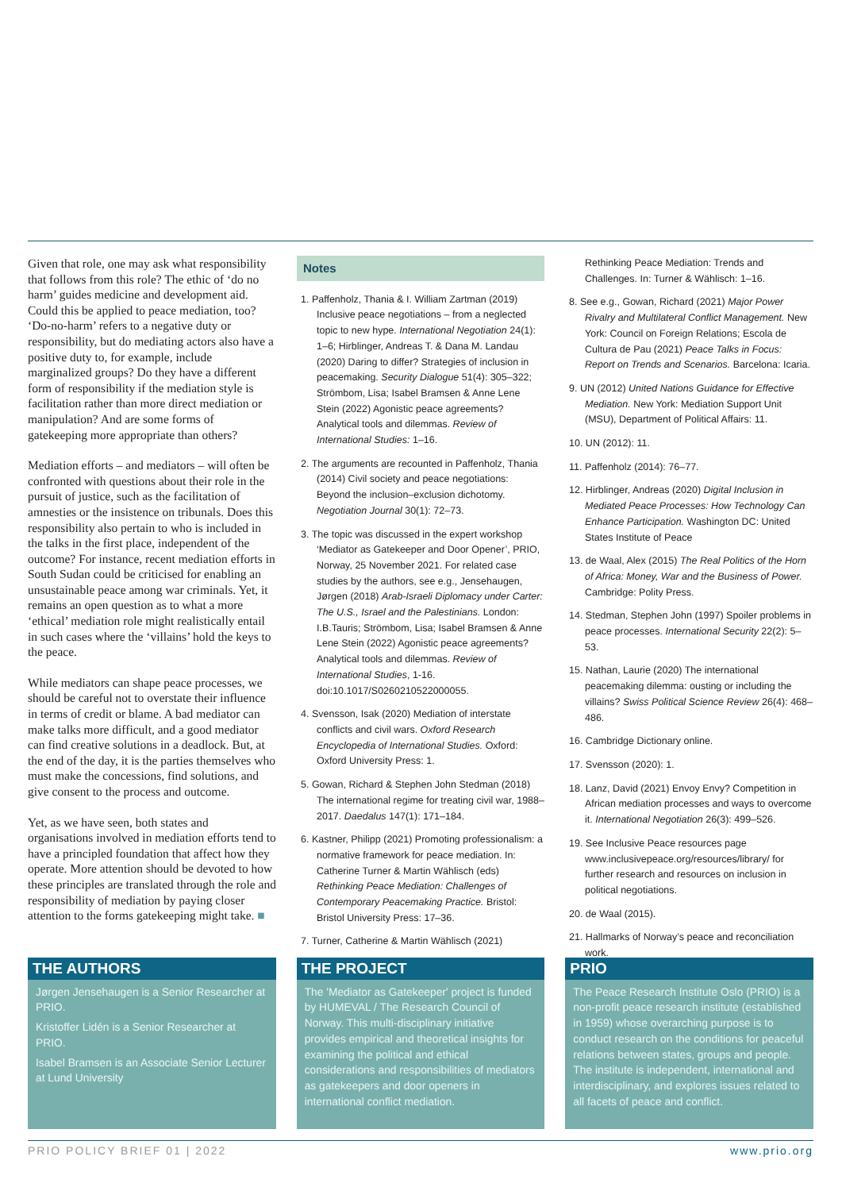Given that role, one may ask what responsibility that follows from this role? The ethic of ‘do no harm’ guides medicine and development aid. Could this be applied to peace mediation, too? ‘Do-no-harm’ refers to a negative duty or responsibility, but do mediating actors also have a positive duty to, for example, include marginalized groups? Do they have a different form of responsibility if the mediation style is facilitation rather than more direct mediation or manipulation? And are some forms of gatekeeping more appropriate than others?
Mediation efforts – and mediators – will often be confronted with questions about their role in the pursuit of justice, such as the facilitation of amnesties or the insistence on tribunals. Does this responsibility also pertain to who is included in the talks in the first place, independent of the outcome? For instance, recent mediation efforts in South Sudan could be criticised for enabling an unsustainable peace among war criminals. Yet, it remains an open question as to what a more ‘ethical’ mediation role might realistically entail in such cases where the ‘villains’ hold the keys to the peace.
While mediators can shape peace processes, we should be careful not to overstate their influence in terms of credit or blame. A bad mediator can make talks more difficult, and a good mediator can find creative solutions in a deadlock. But, at the end of the day, it is the parties themselves who must make the concessions, find solutions, and give consent to the process and outcome.
Yet, as we have seen, both states and organisations involved in mediation efforts tend to have a principled foundation that affect how they operate. More attention should be devoted to how these principles are translated through the role and responsibility of mediation by paying closer attention to the forms gatekeeping might take. ■
Notes
1. Paffenholz, Thania & I. William Zartman (2019) Inclusive peace negotiations – from a neglected topic to new hype. International Negotiation 24(1): 1–6; Hirblinger, Andreas T. & Dana M. Landau (2020) Daring to differ? Strategies of inclusion in peacemaking. Security Dialogue 51(4): 305–322; Strömbom, Lisa; Isabel Bramsen & Anne Lene Stein (2022) Agonistic peace agreements? Analytical tools and dilemmas. Review of International Studies: 1–16.
2. The arguments are recounted in Paffenholz, Thania (2014) Civil society and peace negotiations: Beyond the inclusion–exclusion dichotomy. Negotiation Journal 30(1): 72–73.
3. The topic was discussed in the expert workshop ‘Mediator as Gatekeeper and Door Opener’, PRIO, Norway, 25 November 2021. For related case studies by the authors, see e.g., Jensehaugen, Jørgen (2018) Arab-Israeli Diplomacy under Carter: The U.S., Israel and the Palestinians. London: I.B.Tauris; Strömbom, Lisa; Isabel Bramsen & Anne Lene Stein (2022) Agonistic peace agreements? Analytical tools and dilemmas. Review of International Studies, 1-16. doi:10.1017/S0260210522000055.
4. Svensson, Isak (2020) Mediation of interstate conflicts and civil wars. Oxford Research Encyclopedia of International Studies. Oxford: Oxford University Press: 1.
5. Gowan, Richard & Stephen John Stedman (2018) The international regime for treating civil war, 1988–2017. Daedalus 147(1): 171–184.
6. Kastner, Philipp (2021) Promoting professionalism: a normative framework for peace mediation. In: Catherine Turner & Martin Wählisch (eds) Rethinking Peace Mediation: Challenges of Contemporary Peacemaking Practice. Bristol: Bristol University Press: 17–36.
7. Turner, Catherine & Martin Wählisch (2021)
Rethinking Peace Mediation: Trends and Challenges. In: Turner & Wählisch: 1–16.
8. See e.g., Gowan, Richard (2021) Major Power Rivalry and Multilateral Conflict Management. New York: Council on Foreign Relations; Escola de Cultura de Pau (2021) Peace Talks in Focus: Report on Trends and Scenarios. Barcelona: Icaria.
9. UN (2012) United Nations Guidance for Effective Mediation. New York: Mediation Support Unit (MSU), Department of Political Affairs: 11.
10. UN (2012): 11.
11. Paffenholz (2014): 76–77.
12. Hirblinger, Andreas (2020) Digital Inclusion in Mediated Peace Processes: How Technology Can Enhance Participation. Washington DC: United States Institute of Peace
13. de Waal, Alex (2015) The Real Politics of the Horn of Africa: Money, War and the Business of Power. Cambridge: Polity Press.
14. Stedman, Stephen John (1997) Spoiler problems in peace processes. International Security 22(2): 5–53.
15. Nathan, Laurie (2020) The international peacemaking dilemma: ousting or including the villains? Swiss Political Science Review 26(4): 468–486.
16. Cambridge Dictionary online.
17. Svensson (2020): 1.
18. Lanz, David (2021) Envoy Envy? Competition in African mediation processes and ways to overcome it. International Negotiation 26(3): 499–526.
19. See Inclusive Peace resources page www.inclusivepeace.org/resources/library/ for further research and resources on inclusion in political negotiations.
20. de Waal (2015).
21. Hallmarks of Norway’s peace and reconciliation work.
THE AUTHORS
Jørgen Jensehaugen is a Senior Researcher at PRIO.
Kristoffer Lidén is a Senior Researcher at PRIO.
Isabel Bramsen is an Associate Senior Lecturer at Lund University
THE PROJECT
The 'Mediator as Gatekeeper' project is funded by HUMEVAL / The Research Council of Norway. This multi-disciplinary initiative provides empirical and theoretical insights for examining the political and ethical considerations and responsibilities of mediators as gatekeepers and door openers in international conflict mediation.
PRIO
The Peace Research Institute Oslo (PRIO) is a non-profit peace research institute (established in 1959) whose overarching purpose is to conduct research on the conditions for peaceful relations between states, groups and people. The institute is independent, international and interdisciplinary, and explores issues related to all facets of peace and conflict.
PRIO POLICY BRIEF 01 | 2022 www.prio.org